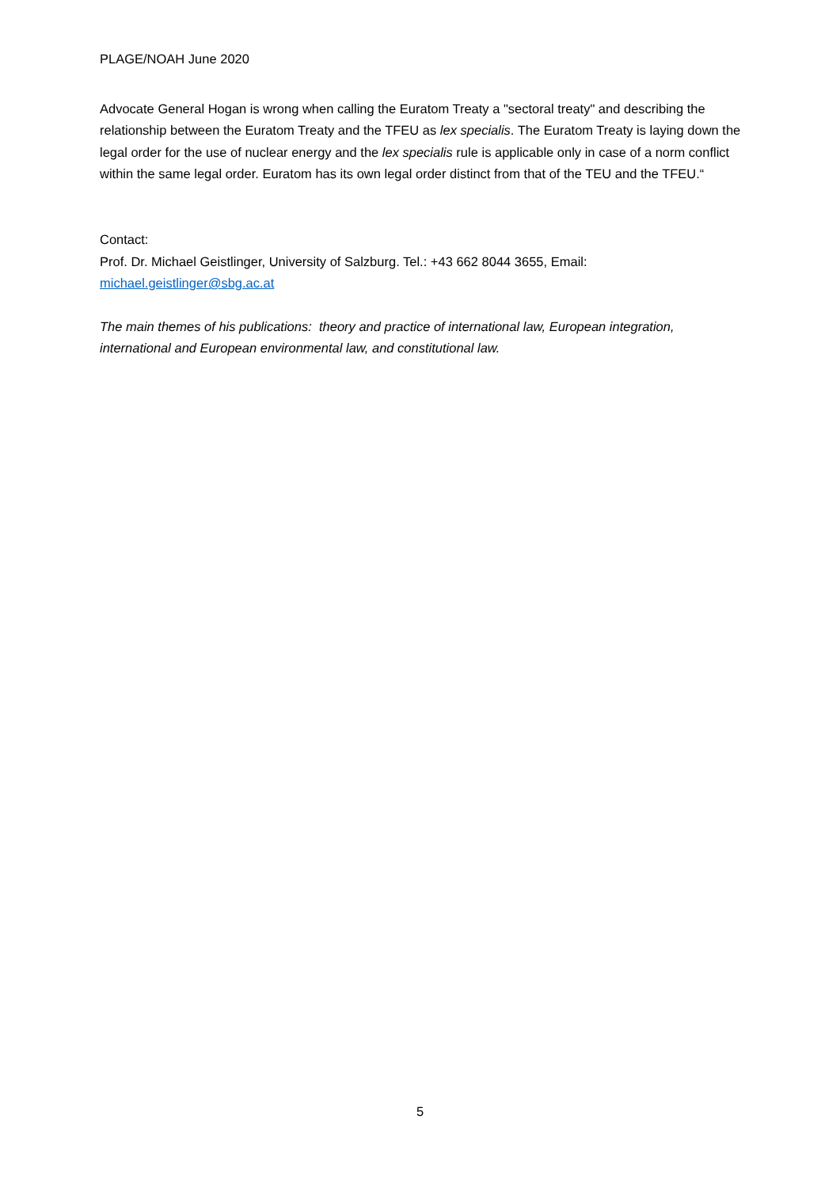PLAGE/NOAH June 2020
Advocate General Hogan is wrong when calling the Euratom Treaty a "sectoral treaty" and describing the relationship between the Euratom Treaty and the TFEU as lex specialis. The Euratom Treaty is laying down the legal order for the use of nuclear energy and the lex specialis rule is applicable only in case of a norm conflict within the same legal order. Euratom has its own legal order distinct from that of the TEU and the TFEU.“
Contact:
Prof. Dr. Michael Geistlinger, University of Salzburg. Tel.: +43 662 8044 3655, Email: michael.geistlinger@sbg.ac.at
The main themes of his publications: theory and practice of international law, European integration, international and European environmental law, and constitutional law.
5